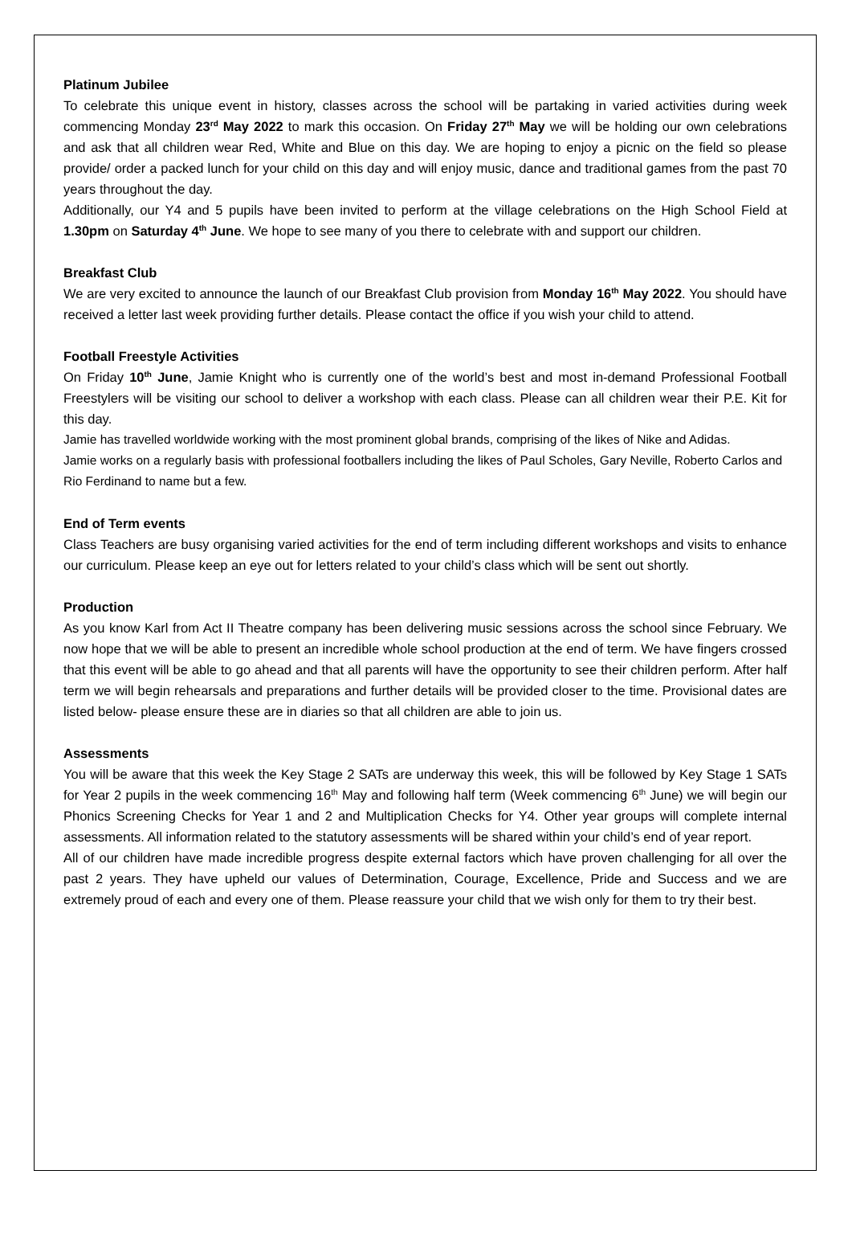Platinum Jubilee
To celebrate this unique event in history, classes across the school will be partaking in varied activities during week commencing Monday 23<sup>rd</sup> May 2022 to mark this occasion. On Friday 27<sup>th</sup> May we will be holding our own celebrations and ask that all children wear Red, White and Blue on this day. We are hoping to enjoy a picnic on the field so please provide/ order a packed lunch for your child on this day and will enjoy music, dance and traditional games from the past 70 years throughout the day.
Additionally, our Y4 and 5 pupils have been invited to perform at the village celebrations on the High School Field at 1.30pm on Saturday 4<sup>th</sup> June. We hope to see many of you there to celebrate with and support our children.
Breakfast Club
We are very excited to announce the launch of our Breakfast Club provision from Monday 16<sup>th</sup> May 2022. You should have received a letter last week providing further details. Please contact the office if you wish your child to attend.
Football Freestyle Activities
On Friday 10<sup>th</sup> June, Jamie Knight who is currently one of the world’s best and most in-demand Professional Football Freestylers will be visiting our school to deliver a workshop with each class. Please can all children wear their P.E. Kit for this day.
Jamie has travelled worldwide working with the most prominent global brands, comprising of the likes of Nike and Adidas.
Jamie works on a regularly basis with professional footballers including the likes of Paul Scholes, Gary Neville, Roberto Carlos and Rio Ferdinand to name but a few.
End of Term events
Class Teachers are busy organising varied activities for the end of term including different workshops and visits to enhance our curriculum. Please keep an eye out for letters related to your child’s class which will be sent out shortly.
Production
As you know Karl from Act II Theatre company has been delivering music sessions across the school since February. We now hope that we will be able to present an incredible whole school production at the end of term. We have fingers crossed that this event will be able to go ahead and that all parents will have the opportunity to see their children perform. After half term we will begin rehearsals and preparations and further details will be provided closer to the time. Provisional dates are listed below- please ensure these are in diaries so that all children are able to join us.
Assessments
You will be aware that this week the Key Stage 2 SATs are underway this week, this will be followed by Key Stage 1 SATs for Year 2 pupils in the week commencing 16<sup>th</sup> May and following half term (Week commencing 6<sup>th</sup> June) we will begin our Phonics Screening Checks for Year 1 and 2 and Multiplication Checks for Y4. Other year groups will complete internal assessments. All information related to the statutory assessments will be shared within your child’s end of year report.
All of our children have made incredible progress despite external factors which have proven challenging for all over the past 2 years. They have upheld our values of Determination, Courage, Excellence, Pride and Success and we are extremely proud of each and every one of them. Please reassure your child that we wish only for them to try their best.